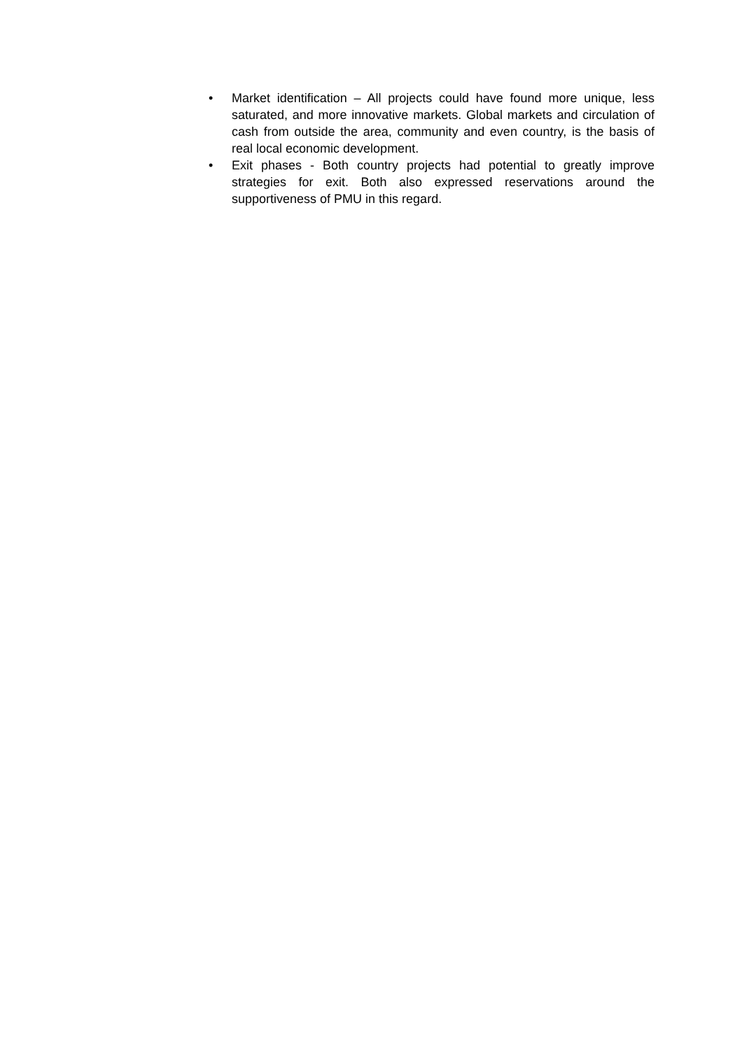• Market identification – All projects could have found more unique, less saturated, and more innovative markets. Global markets and circulation of cash from outside the area, community and even country, is the basis of real local economic development.
• Exit phases - Both country projects had potential to greatly improve strategies for exit. Both also expressed reservations around the supportiveness of PMU in this regard.